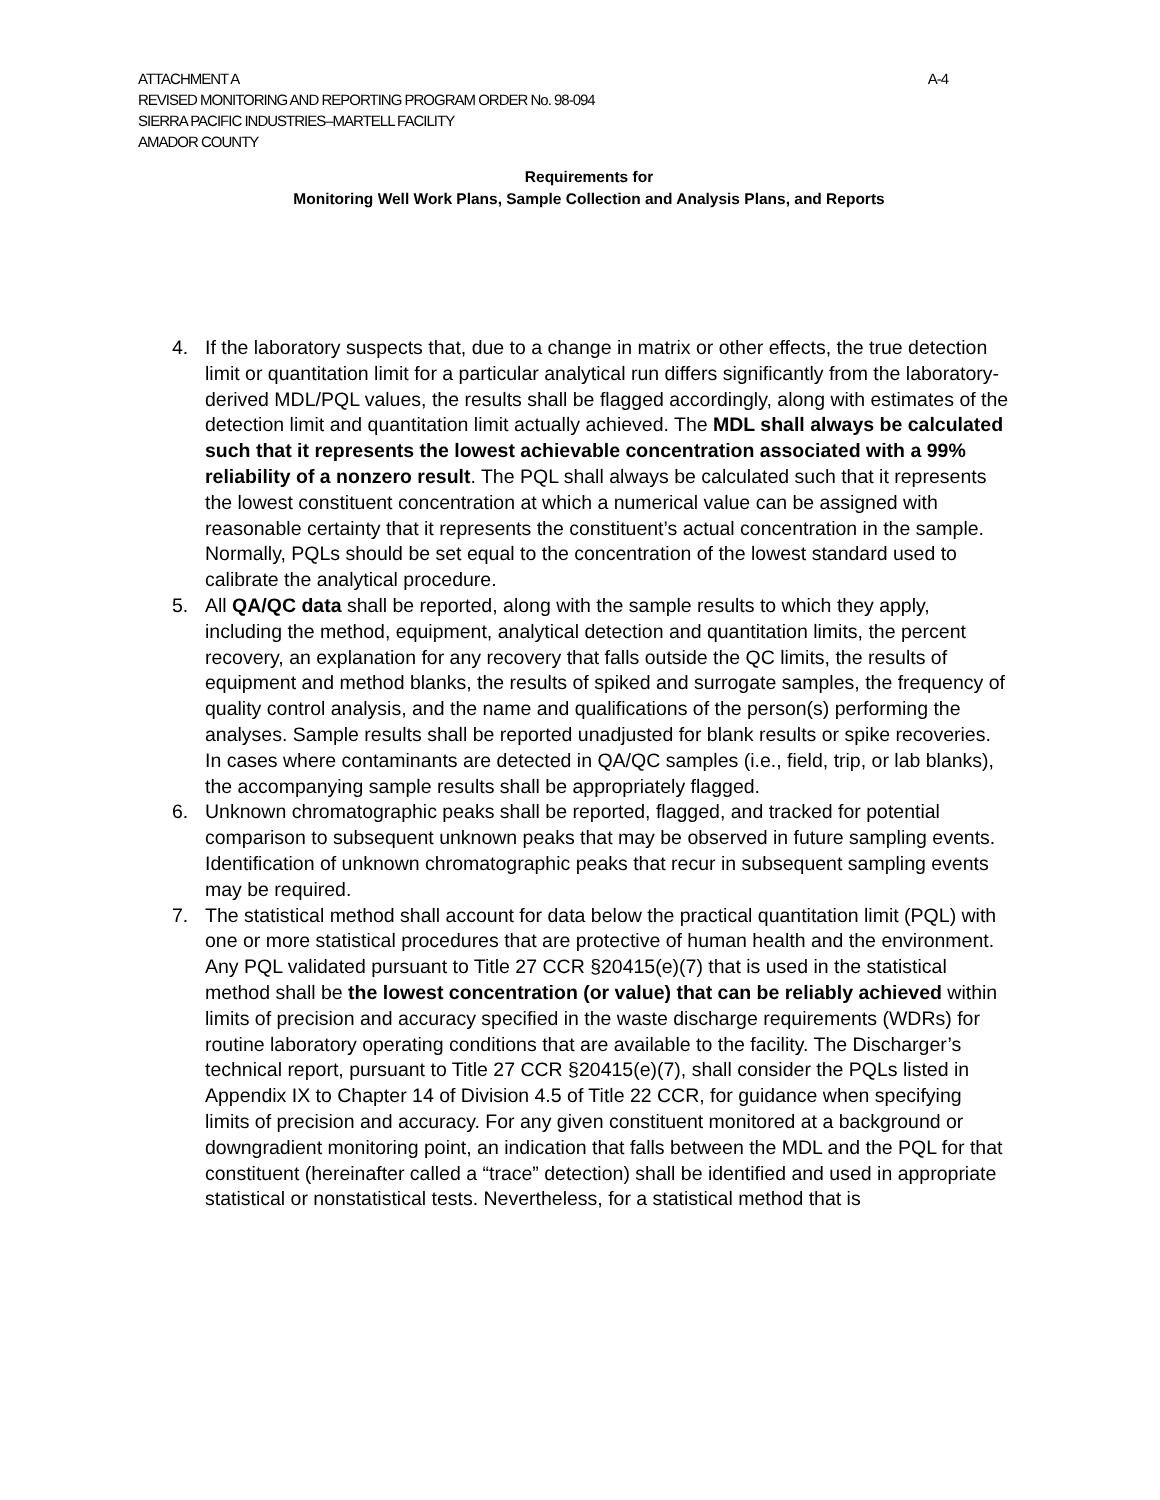ATTACHMENT A A-4
REVISED MONITORING AND REPORTING PROGRAM ORDER No. 98-094
SIERRA PACIFIC INDUSTRIES–MARTELL FACILITY
AMADOR COUNTY
Requirements for
Monitoring Well Work Plans, Sample Collection and Analysis Plans, and Reports
4. If the laboratory suspects that, due to a change in matrix or other effects, the true detection limit or quantitation limit for a particular analytical run differs significantly from the laboratory-derived MDL/PQL values, the results shall be flagged accordingly, along with estimates of the detection limit and quantitation limit actually achieved. The MDL shall always be calculated such that it represents the lowest achievable concentration associated with a 99% reliability of a nonzero result. The PQL shall always be calculated such that it represents the lowest constituent concentration at which a numerical value can be assigned with reasonable certainty that it represents the constituent’s actual concentration in the sample. Normally, PQLs should be set equal to the concentration of the lowest standard used to calibrate the analytical procedure.
5. All QA/QC data shall be reported, along with the sample results to which they apply, including the method, equipment, analytical detection and quantitation limits, the percent recovery, an explanation for any recovery that falls outside the QC limits, the results of equipment and method blanks, the results of spiked and surrogate samples, the frequency of quality control analysis, and the name and qualifications of the person(s) performing the analyses. Sample results shall be reported unadjusted for blank results or spike recoveries. In cases where contaminants are detected in QA/QC samples (i.e., field, trip, or lab blanks), the accompanying sample results shall be appropriately flagged.
6. Unknown chromatographic peaks shall be reported, flagged, and tracked for potential comparison to subsequent unknown peaks that may be observed in future sampling events. Identification of unknown chromatographic peaks that recur in subsequent sampling events may be required.
7. The statistical method shall account for data below the practical quantitation limit (PQL) with one or more statistical procedures that are protective of human health and the environment. Any PQL validated pursuant to Title 27 CCR §20415(e)(7) that is used in the statistical method shall be the lowest concentration (or value) that can be reliably achieved within limits of precision and accuracy specified in the waste discharge requirements (WDRs) for routine laboratory operating conditions that are available to the facility. The Discharger’s technical report, pursuant to Title 27 CCR §20415(e)(7), shall consider the PQLs listed in Appendix IX to Chapter 14 of Division 4.5 of Title 22 CCR, for guidance when specifying limits of precision and accuracy. For any given constituent monitored at a background or downgradient monitoring point, an indication that falls between the MDL and the PQL for that constituent (hereinafter called a “trace” detection) shall be identified and used in appropriate statistical or nonstatistical tests. Nevertheless, for a statistical method that is